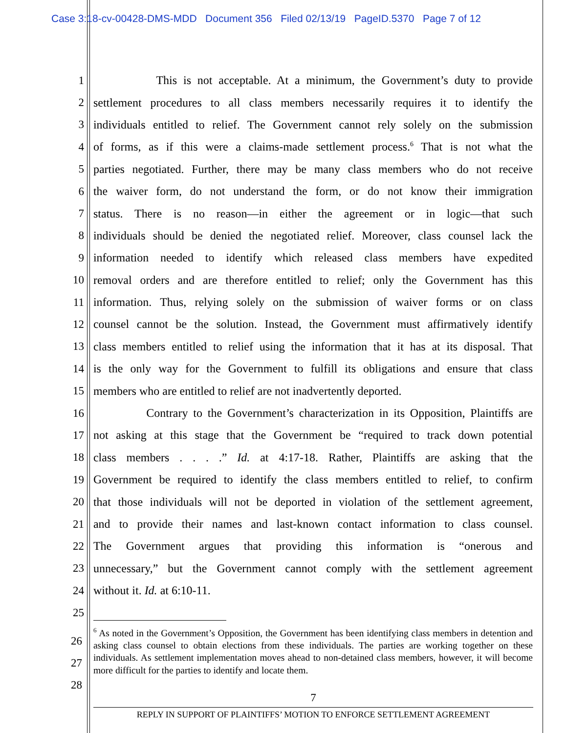Case 3:18-cv-00428-DMS-MDD Document 356 Filed 02/13/19 PageID.5370 Page 7 of 12
1 This is not acceptable. At a minimum, the Government’s duty to provide
2 settlement procedures to all class members necessarily requires it to identify the
3 individuals entitled to relief. The Government cannot rely solely on the submission
4 of forms, as if this were a claims-made settlement process.<sup>6</sup> That is not what the
5 parties negotiated. Further, there may be many class members who do not receive
6 the waiver form, do not understand the form, or do not know their immigration
7 status. There is no reason—in either the agreement or in logic—that such
8 individuals should be denied the negotiated relief. Moreover, class counsel lack the
9 information needed to identify which released class members have expedited
10 removal orders and are therefore entitled to relief; only the Government has this
11 information. Thus, relying solely on the submission of waiver forms or on class
12 counsel cannot be the solution. Instead, the Government must affirmatively identify
13 class members entitled to relief using the information that it has at its disposal. That
14 is the only way for the Government to fulfill its obligations and ensure that class
15 members who are entitled to relief are not inadvertently deported.
16 Contrary to the Government’s characterization in its Opposition, Plaintiffs are
17 not asking at this stage that the Government be “required to track down potential
18 class members . . . .” Id. at 4:17-18. Rather, Plaintiffs are asking that the
19 Government be required to identify the class members entitled to relief, to confirm
20 that those individuals will not be deported in violation of the settlement agreement,
21 and to provide their names and last-known contact information to class counsel.
22 The Government argues that providing this information is “onerous and
23 unnecessary,” but the Government cannot comply with the settlement agreement
24 without it. Id. at 6:10-11.
25
26
27
28
<sup>6</sup> As noted in the Government’s Opposition, the Government has been identifying class members in detention and asking class counsel to obtain elections from these individuals. The parties are working together on these individuals. As settlement implementation moves ahead to non-detained class members, however, it will become more difficult for the parties to identify and locate them.
7
REPLY IN SUPPORT OF PLAINTIFFS’ MOTION TO ENFORCE SETTLEMENT AGREEMENT